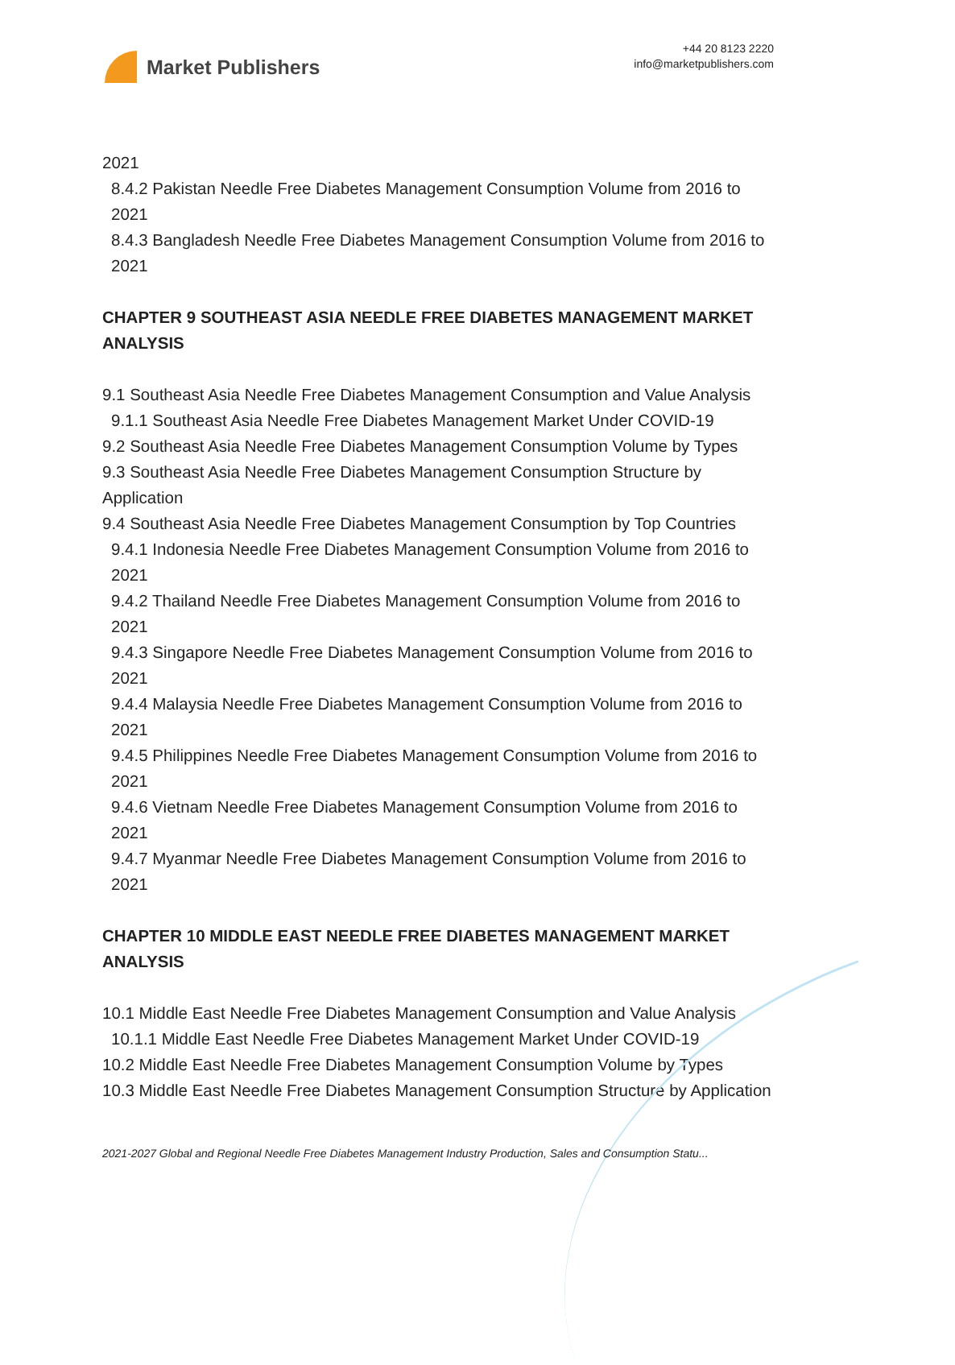Market Publishers
+44 20 8123 2220
info@marketpublishers.com
2021
8.4.2 Pakistan Needle Free Diabetes Management Consumption Volume from 2016 to 2021
8.4.3 Bangladesh Needle Free Diabetes Management Consumption Volume from 2016 to 2021
CHAPTER 9 SOUTHEAST ASIA NEEDLE FREE DIABETES MANAGEMENT MARKET ANALYSIS
9.1 Southeast Asia Needle Free Diabetes Management Consumption and Value Analysis
9.1.1 Southeast Asia Needle Free Diabetes Management Market Under COVID-19
9.2 Southeast Asia Needle Free Diabetes Management Consumption Volume by Types
9.3 Southeast Asia Needle Free Diabetes Management Consumption Structure by Application
9.4 Southeast Asia Needle Free Diabetes Management Consumption by Top Countries
9.4.1 Indonesia Needle Free Diabetes Management Consumption Volume from 2016 to 2021
9.4.2 Thailand Needle Free Diabetes Management Consumption Volume from 2016 to 2021
9.4.3 Singapore Needle Free Diabetes Management Consumption Volume from 2016 to 2021
9.4.4 Malaysia Needle Free Diabetes Management Consumption Volume from 2016 to 2021
9.4.5 Philippines Needle Free Diabetes Management Consumption Volume from 2016 to 2021
9.4.6 Vietnam Needle Free Diabetes Management Consumption Volume from 2016 to 2021
9.4.7 Myanmar Needle Free Diabetes Management Consumption Volume from 2016 to 2021
CHAPTER 10 MIDDLE EAST NEEDLE FREE DIABETES MANAGEMENT MARKET ANALYSIS
10.1 Middle East Needle Free Diabetes Management Consumption and Value Analysis
10.1.1 Middle East Needle Free Diabetes Management Market Under COVID-19
10.2 Middle East Needle Free Diabetes Management Consumption Volume by Types
10.3 Middle East Needle Free Diabetes Management Consumption Structure by Application
2021-2027 Global and Regional Needle Free Diabetes Management Industry Production, Sales and Consumption Statu...